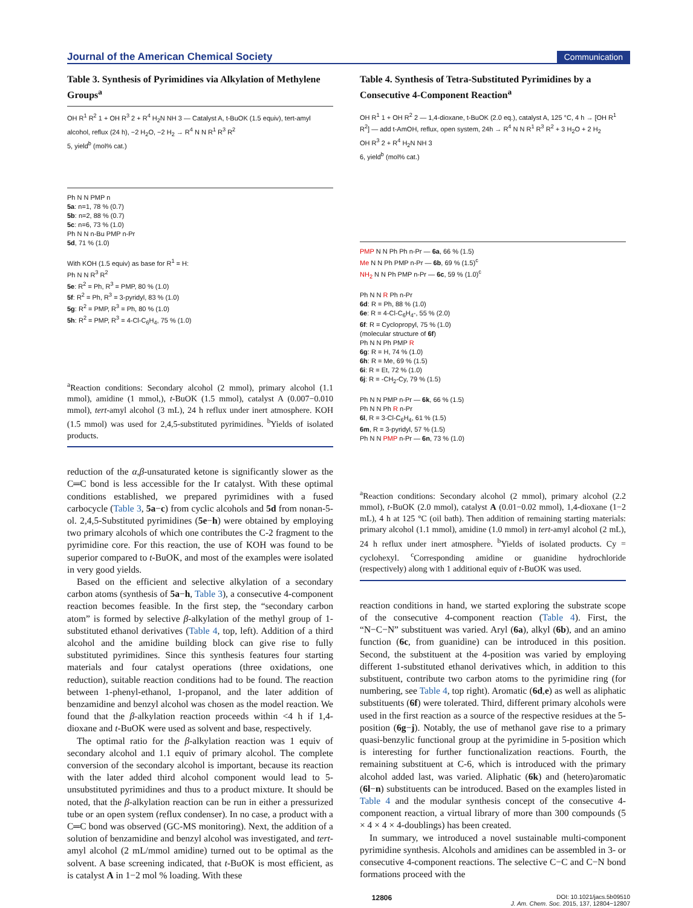Journal of the American Chemical Society Communication
Table 3. Synthesis of Pyrimidines via Alkylation of Methylene Groups<sup>a</sup>
OH R<sup>1</sup> R<sup>2</sup> 1 + OH R<sup>3</sup> 2 + R<sup>4</sup> H<sub>2</sub>N NH 3 — Catalyst A, t-BuOK (1.5 equiv), tert-amyl alcohol, reflux (24 h), −2 H<sub>2</sub>O, −2 H<sub>2</sub> → R<sup>4</sup> N N R<sup>1</sup> R<sup>3</sup> R<sup>2</sup>
5, yield<sup>b</sup> (mol% cat.)
Ph N N PMP n
5a: n=1, 78 % (0.7)
5b: n=2, 88 % (0.7)
5c: n=6, 73 % (1.0)
Ph N N n-Bu PMP n-Pr
5d, 71 % (1.0)
With KOH (1.5 equiv) as base for R<sup>1</sup> = H:
Ph N N R<sup>3</sup> R<sup>2</sup>
5e: R<sup>2</sup> = Ph, R<sup>3</sup> = PMP, 80 % (1.0)
5f: R<sup>2</sup> = Ph, R<sup>3</sup> = 3-pyridyl, 83 % (1.0)
5g: R<sup>2</sup> = PMP, R<sup>3</sup> = Ph, 80 % (1.0)
5h: R<sup>2</sup> = PMP, R<sup>3</sup> = 4-Cl-C<sub>6</sub>H<sub>4</sub>, 75 % (1.0)
<sup>a</sup> Reaction conditions: Secondary alcohol (2 mmol), primary alcohol (1.1 mmol), amidine (1 mmol,), t-BuOK (1.5 mmol), catalyst A (0.007−0.010 mmol), tert-amyl alcohol (3 mL), 24 h reflux under inert atmosphere. KOH (1.5 mmol) was used for 2,4,5-substituted pyrimidines. <sup>b</sup>Yields of isolated products.
reduction of the α,β-unsaturated ketone is significantly slower as the C═C bond is less accessible for the Ir catalyst. With these optimal conditions established, we prepared pyrimidines with a fused carbocycle (Table 3, 5a−c) from cyclic alcohols and 5d from nonan-5-ol. 2,4,5-Substituted pyrimidines (5e−h) were obtained by employing two primary alcohols of which one contributes the C-2 fragment to the pyrimidine core. For this reaction, the use of KOH was found to be superior compared to t-BuOK, and most of the examples were isolated in very good yields.
Based on the efficient and selective alkylation of a secondary carbon atoms (synthesis of 5a−h, Table 3), a consecutive 4-component reaction becomes feasible. In the first step, the “secondary carbon atom” is formed by selective β-alkylation of the methyl group of 1-substituted ethanol derivatives (Table 4, top, left). Addition of a third alcohol and the amidine building block can give rise to fully substituted pyrimidines. Since this synthesis features four starting materials and four catalyst operations (three oxidations, one reduction), suitable reaction conditions had to be found. The reaction between 1-phenyl-ethanol, 1-propanol, and the later addition of benzamidine and benzyl alcohol was chosen as the model reaction. We found that the β-alkylation reaction proceeds within <4 h if 1,4-dioxane and t-BuOK were used as solvent and base, respectively.
The optimal ratio for the β-alkylation reaction was 1 equiv of secondary alcohol and 1.1 equiv of primary alcohol. The complete conversion of the secondary alcohol is important, because its reaction with the later added third alcohol component would lead to 5-unsubstituted pyrimidines and thus to a product mixture. It should be noted, that the β-alkylation reaction can be run in either a pressurized tube or an open system (reflux condenser). In no case, a product with a C═C bond was observed (GC-MS monitoring). Next, the addition of a solution of benzamidine and benzyl alcohol was investigated, and tert-amyl alcohol (2 mL/mmol amidine) turned out to be optimal as the solvent. A base screening indicated, that t-BuOK is most efficient, as is catalyst A in 1−2 mol % loading. With these
Table 4. Synthesis of Tetra-Substituted Pyrimidines by a Consecutive 4-Component Reaction<sup>a</sup>
OH R<sup>1</sup> 1 + OH R<sup>2</sup> 2 — 1,4-dioxane, t-BuOK (2.0 eq.), catalyst A, 125 °C, 4 h → [OH R<sup>1</sup> R<sup>2</sup>] — add t-AmOH, reflux, open system, 24h → R<sup>4</sup> N N R<sup>1</sup> R<sup>3</sup> R<sup>2</sup> + 3 H<sub>2</sub>O + 2 H<sub>2</sub>
OH R<sup>3</sup> 2 + R<sup>4</sup> H<sub>2</sub>N NH 3
6, yield<sup>b</sup> (mol% cat.)
PMP N N Ph Ph n-Pr — 6a, 66 % (1.5)
Me N N Ph PMP n-Pr — 6b, 69 % (1.5)<sup>c</sup>
NH<sub>2</sub> N N Ph PMP n-Pr — 6c, 59 % (1.0)<sup>c</sup>
Ph N N R Ph n-Pr
6d: R = Ph, 88 % (1.0)
6e: R = 4-Cl-C<sub>6</sub>H<sub>4</sub>-, 55 % (2.0)
6f: R = Cyclopropyl, 75 % (1.0)
(molecular structure of 6f)
Ph N N Ph PMP R
6g: R = H, 74 % (1.0)
6h: R = Me, 69 % (1.5)
6i: R = Et, 72 % (1.0)
6j: R = -CH<sub>2</sub>-Cy, 79 % (1.5)
Ph N N PMP n-Pr — 6k, 66 % (1.5)
Ph N N Ph R n-Pr
6l, R = 3-Cl-C<sub>6</sub>H<sub>4</sub>, 61 % (1.5)
6m, R = 3-pyridyl, 57 % (1.5)
Ph N N PMP n-Pr — 6n, 73 % (1.0)
<sup>a</sup> Reaction conditions: Secondary alcohol (2 mmol), primary alcohol (2.2 mmol), t-BuOK (2.0 mmol), catalyst A (0.01−0.02 mmol), 1,4-dioxane (1−2 mL), 4 h at 125 °C (oil bath). Then addition of remaining starting materials: primary alcohol (1.1 mmol), amidine (1.0 mmol) in tert-amyl alcohol (2 mL), 24 h reflux under inert atmosphere. <sup>b</sup>Yields of isolated products. Cy = cyclohexyl. <sup>c</sup>Corresponding amidine or guanidine hydrochloride (respectively) along with 1 additional equiv of t-BuOK was used.
reaction conditions in hand, we started exploring the substrate scope of the consecutive 4-component reaction (Table 4). First, the “N−C−N” substituent was varied. Aryl (6a), alkyl (6b), and an amino function (6c, from guanidine) can be introduced in this position. Second, the substituent at the 4-position was varied by employing different 1-substituted ethanol derivatives which, in addition to this substituent, contribute two carbon atoms to the pyrimidine ring (for numbering, see Table 4, top right). Aromatic (6d,e) as well as aliphatic substituents (6f) were tolerated. Third, different primary alcohols were used in the first reaction as a source of the respective residues at the 5-position (6g−j). Notably, the use of methanol gave rise to a primary quasi-benzylic functional group at the pyrimidine in 5-position which is interesting for further functionalization reactions. Fourth, the remaining substituent at C-6, which is introduced with the primary alcohol added last, was varied. Aliphatic (6k) and (hetero)aromatic (6l−n) substituents can be introduced. Based on the examples listed in Table 4 and the modular synthesis concept of the consecutive 4-component reaction, a virtual library of more than 300 compounds (5 × 4 × 4 × 4-doublings) has been created.
In summary, we introduced a novel sustainable multi-component pyrimidine synthesis. Alcohols and amidines can be assembled in 3- or consecutive 4-component reactions. The selective C−C and C−N bond formations proceed with the
12806 DOI: 10.1021/jacs.5b09510
J. Am. Chem. Soc. 2015, 137, 12804−12807